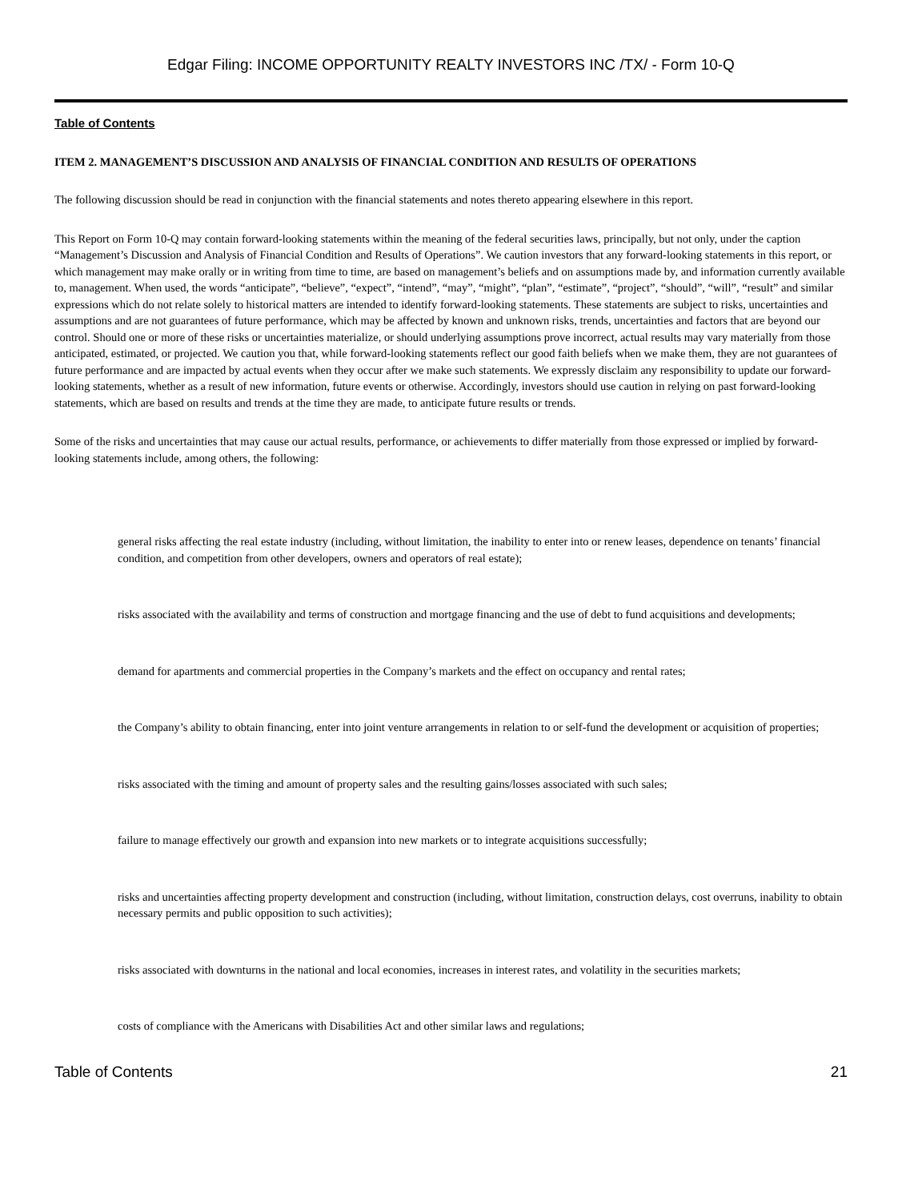Edgar Filing: INCOME OPPORTUNITY REALTY INVESTORS INC /TX/ - Form 10-Q
Table of Contents
ITEM 2. MANAGEMENT’S DISCUSSION AND ANALYSIS OF FINANCIAL CONDITION AND RESULTS OF OPERATIONS
The following discussion should be read in conjunction with the financial statements and notes thereto appearing elsewhere in this report.
This Report on Form 10-Q may contain forward-looking statements within the meaning of the federal securities laws, principally, but not only, under the caption “Management’s Discussion and Analysis of Financial Condition and Results of Operations”. We caution investors that any forward-looking statements in this report, or which management may make orally or in writing from time to time, are based on management’s beliefs and on assumptions made by, and information currently available to, management. When used, the words “anticipate”, “believe”, “expect”, “intend”, “may”, “might”, “plan”, “estimate”, “project”, “should”, “will”, “result” and similar expressions which do not relate solely to historical matters are intended to identify forward-looking statements. These statements are subject to risks, uncertainties and assumptions and are not guarantees of future performance, which may be affected by known and unknown risks, trends, uncertainties and factors that are beyond our control. Should one or more of these risks or uncertainties materialize, or should underlying assumptions prove incorrect, actual results may vary materially from those anticipated, estimated, or projected. We caution you that, while forward-looking statements reflect our good faith beliefs when we make them, they are not guarantees of future performance and are impacted by actual events when they occur after we make such statements. We expressly disclaim any responsibility to update our forward-looking statements, whether as a result of new information, future events or otherwise. Accordingly, investors should use caution in relying on past forward-looking statements, which are based on results and trends at the time they are made, to anticipate future results or trends.
Some of the risks and uncertainties that may cause our actual results, performance, or achievements to differ materially from those expressed or implied by forward-looking statements include, among others, the following:
general risks affecting the real estate industry (including, without limitation, the inability to enter into or renew leases, dependence on tenants’ financial condition, and competition from other developers, owners and operators of real estate);
risks associated with the availability and terms of construction and mortgage financing and the use of debt to fund acquisitions and developments;
demand for apartments and commercial properties in the Company’s markets and the effect on occupancy and rental rates;
the Company’s ability to obtain financing, enter into joint venture arrangements in relation to or self-fund the development or acquisition of properties;
risks associated with the timing and amount of property sales and the resulting gains/losses associated with such sales;
failure to manage effectively our growth and expansion into new markets or to integrate acquisitions successfully;
risks and uncertainties affecting property development and construction (including, without limitation, construction delays, cost overruns, inability to obtain necessary permits and public opposition to such activities);
risks associated with downturns in the national and local economies, increases in interest rates, and volatility in the securities markets;
costs of compliance with the Americans with Disabilities Act and other similar laws and regulations;
Table of Contents 21